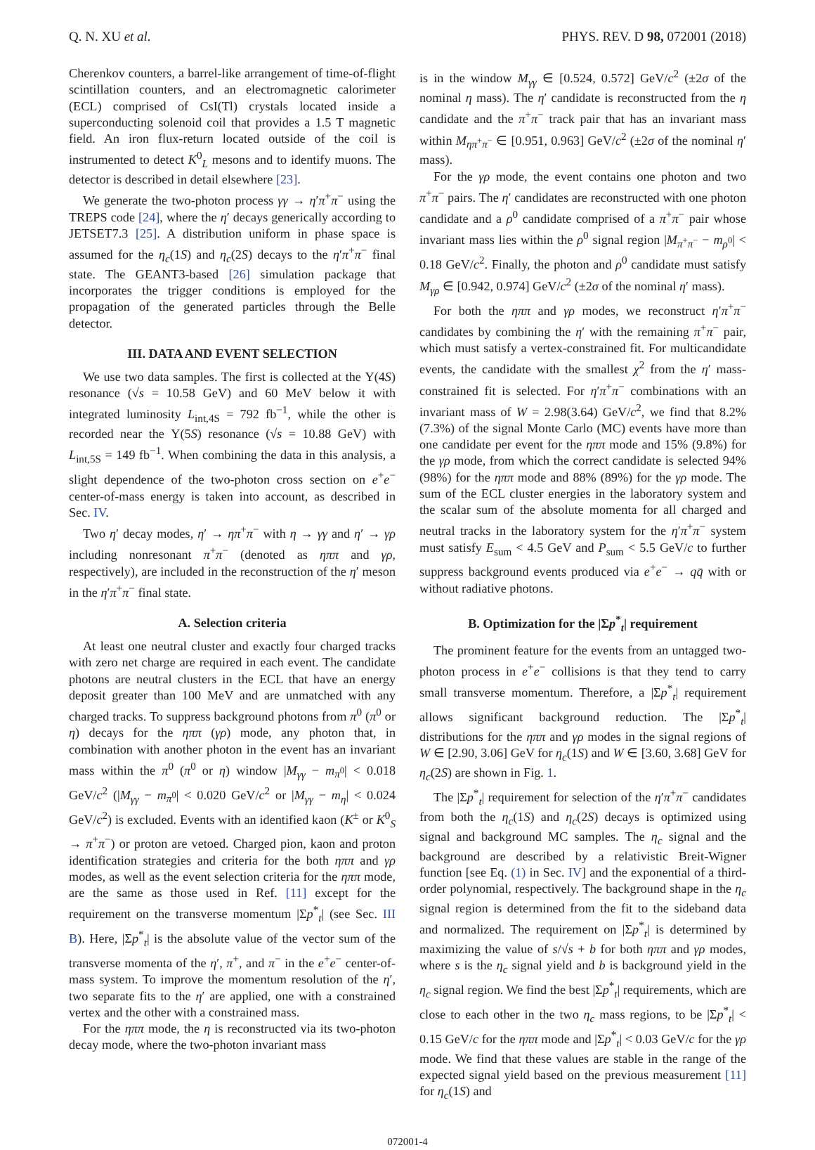Q. N. XU et al. PHYS. REV. D 98, 072001 (2018)
Cherenkov counters, a barrel-like arrangement of time-of-flight scintillation counters, and an electromagnetic calorimeter (ECL) comprised of CsI(Tl) crystals located inside a superconducting solenoid coil that provides a 1.5 T magnetic field. An iron flux-return located outside of the coil is instrumented to detect K<sup>0</sup><sub>L</sub> mesons and to identify muons. The detector is described in detail elsewhere [23].
We generate the two-photon process γγ → η′π<sup>+</sup>π<sup>−</sup> using the TREPS code [24], where the η′ decays generically according to JETSET7.3 [25]. A distribution uniform in phase space is assumed for the η<sub>c</sub>(1S) and η<sub>c</sub>(2S) decays to the η′π<sup>+</sup>π<sup>−</sup> final state. The GEANT3-based [26] simulation package that incorporates the trigger conditions is employed for the propagation of the generated particles through the Belle detector.
III. DATA AND EVENT SELECTION
We use two data samples. The first is collected at the Υ(4S) resonance (√s = 10.58 GeV) and 60 MeV below it with integrated luminosity L<sub>int,4S</sub> = 792 fb<sup>−1</sup>, while the other is recorded near the Υ(5S) resonance (√s = 10.88 GeV) with L<sub>int,5S</sub> = 149 fb<sup>−1</sup>. When combining the data in this analysis, a slight dependence of the two-photon cross section on e<sup>+</sup>e<sup>−</sup> center-of-mass energy is taken into account, as described in Sec. IV.
Two η′ decay modes, η′ → ηπ<sup>+</sup>π<sup>−</sup> with η → γγ and η′ → γρ including nonresonant π<sup>+</sup>π<sup>−</sup> (denoted as ηππ and γρ, respectively), are included in the reconstruction of the η′ meson in the η′π<sup>+</sup>π<sup>−</sup> final state.
A. Selection criteria
At least one neutral cluster and exactly four charged tracks with zero net charge are required in each event. The candidate photons are neutral clusters in the ECL that have an energy deposit greater than 100 MeV and are unmatched with any charged tracks. To suppress background photons from π<sup>0</sup> (π<sup>0</sup> or η) decays for the ηππ (γρ) mode, any photon that, in combination with another photon in the event has an invariant mass within the π<sup>0</sup> (π<sup>0</sup> or η) window |M<sub>γγ</sub> − m<sub>π<sup>0</sup></sub>| < 0.018 GeV/c<sup>2</sup> (|M<sub>γγ</sub> − m<sub>π<sup>0</sup></sub>| < 0.020 GeV/c<sup>2</sup> or |M<sub>γγ</sub> − m<sub>η</sub>| < 0.024 GeV/c<sup>2</sup>) is excluded. Events with an identified kaon (K<sup>±</sup> or K<sup>0</sup><sub>S</sub> → π<sup>+</sup>π<sup>−</sup>) or proton are vetoed. Charged pion, kaon and proton identification strategies and criteria for the both ηππ and γρ modes, as well as the event selection criteria for the ηππ mode, are the same as those used in Ref. [11] except for the requirement on the transverse momentum |Σp<sup>*</sup><sub>t</sub>| (see Sec. III B). Here, |Σp<sup>*</sup><sub>t</sub>| is the absolute value of the vector sum of the transverse momenta of the η′, π<sup>+</sup>, and π<sup>−</sup> in the e<sup>+</sup>e<sup>−</sup> center-of-mass system. To improve the momentum resolution of the η′, two separate fits to the η′ are applied, one with a constrained vertex and the other with a constrained mass.
For the ηππ mode, the η is reconstructed via its two-photon decay mode, where the two-photon invariant mass
is in the window M<sub>γγ</sub> ∈ [0.524, 0.572] GeV/c<sup>2</sup> (±2σ of the nominal η mass). The η′ candidate is reconstructed from the η candidate and the π<sup>+</sup>π<sup>−</sup> track pair that has an invariant mass within M<sub>ηπ<sup>+</sup>π<sup>−</sup></sub> ∈ [0.951, 0.963] GeV/c<sup>2</sup> (±2σ of the nominal η′ mass).
For the γρ mode, the event contains one photon and two π<sup>+</sup>π<sup>−</sup> pairs. The η′ candidates are reconstructed with one photon candidate and a ρ<sup>0</sup> candidate comprised of a π<sup>+</sup>π<sup>−</sup> pair whose invariant mass lies within the ρ<sup>0</sup> signal region |M<sub>π<sup>+</sup>π<sup>−</sup></sub> − m<sub>ρ<sup>0</sup></sub>| < 0.18 GeV/c<sup>2</sup>. Finally, the photon and ρ<sup>0</sup> candidate must satisfy M<sub>γρ</sub> ∈ [0.942, 0.974] GeV/c<sup>2</sup> (±2σ of the nominal η′ mass).
For both the ηππ and γρ modes, we reconstruct η′π<sup>+</sup>π<sup>−</sup> candidates by combining the η′ with the remaining π<sup>+</sup>π<sup>−</sup> pair, which must satisfy a vertex-constrained fit. For multicandidate events, the candidate with the smallest χ<sup>2</sup> from the η′ mass-constrained fit is selected. For η′π<sup>+</sup>π<sup>−</sup> combinations with an invariant mass of W = 2.98(3.64) GeV/c<sup>2</sup>, we find that 8.2% (7.3%) of the signal Monte Carlo (MC) events have more than one candidate per event for the ηππ mode and 15% (9.8%) for the γρ mode, from which the correct candidate is selected 94% (98%) for the ηππ mode and 88% (89%) for the γρ mode. The sum of the ECL cluster energies in the laboratory system and the scalar sum of the absolute momenta for all charged and neutral tracks in the laboratory system for the η′π<sup>+</sup>π<sup>−</sup> system must satisfy E<sub>sum</sub> < 4.5 GeV and P<sub>sum</sub> < 5.5 GeV/c to further suppress background events produced via e<sup>+</sup>e<sup>−</sup> → qq̄ with or without radiative photons.
B. Optimization for the |Σp<sup>*</sup><sub>t</sub>| requirement
The prominent feature for the events from an untagged two-photon process in e<sup>+</sup>e<sup>−</sup> collisions is that they tend to carry small transverse momentum. Therefore, a |Σp<sup>*</sup><sub>t</sub>| requirement allows significant background reduction. The |Σp<sup>*</sup><sub>t</sub>| distributions for the ηππ and γρ modes in the signal regions of W ∈ [2.90, 3.06] GeV for η<sub>c</sub>(1S) and W ∈ [3.60, 3.68] GeV for η<sub>c</sub>(2S) are shown in Fig. 1.
The |Σp<sup>*</sup><sub>t</sub>| requirement for selection of the η′π<sup>+</sup>π<sup>−</sup> candidates from both the η<sub>c</sub>(1S) and η<sub>c</sub>(2S) decays is optimized using signal and background MC samples. The η<sub>c</sub> signal and the background are described by a relativistic Breit-Wigner function [see Eq. (1) in Sec. IV] and the exponential of a third-order polynomial, respectively. The background shape in the η<sub>c</sub> signal region is determined from the fit to the sideband data and normalized. The requirement on |Σp<sup>*</sup><sub>t</sub>| is determined by maximizing the value of s/√s + b for both ηππ and γρ modes, where s is the η<sub>c</sub> signal yield and b is background yield in the η<sub>c</sub> signal region. We find the best |Σp<sup>*</sup><sub>t</sub>| requirements, which are close to each other in the two η<sub>c</sub> mass regions, to be |Σp<sup>*</sup><sub>t</sub>| < 0.15 GeV/c for the ηππ mode and |Σp<sup>*</sup><sub>t</sub>| < 0.03 GeV/c for the γρ mode. We find that these values are stable in the range of the expected signal yield based on the previous measurement [11] for η<sub>c</sub>(1S) and
072001-4